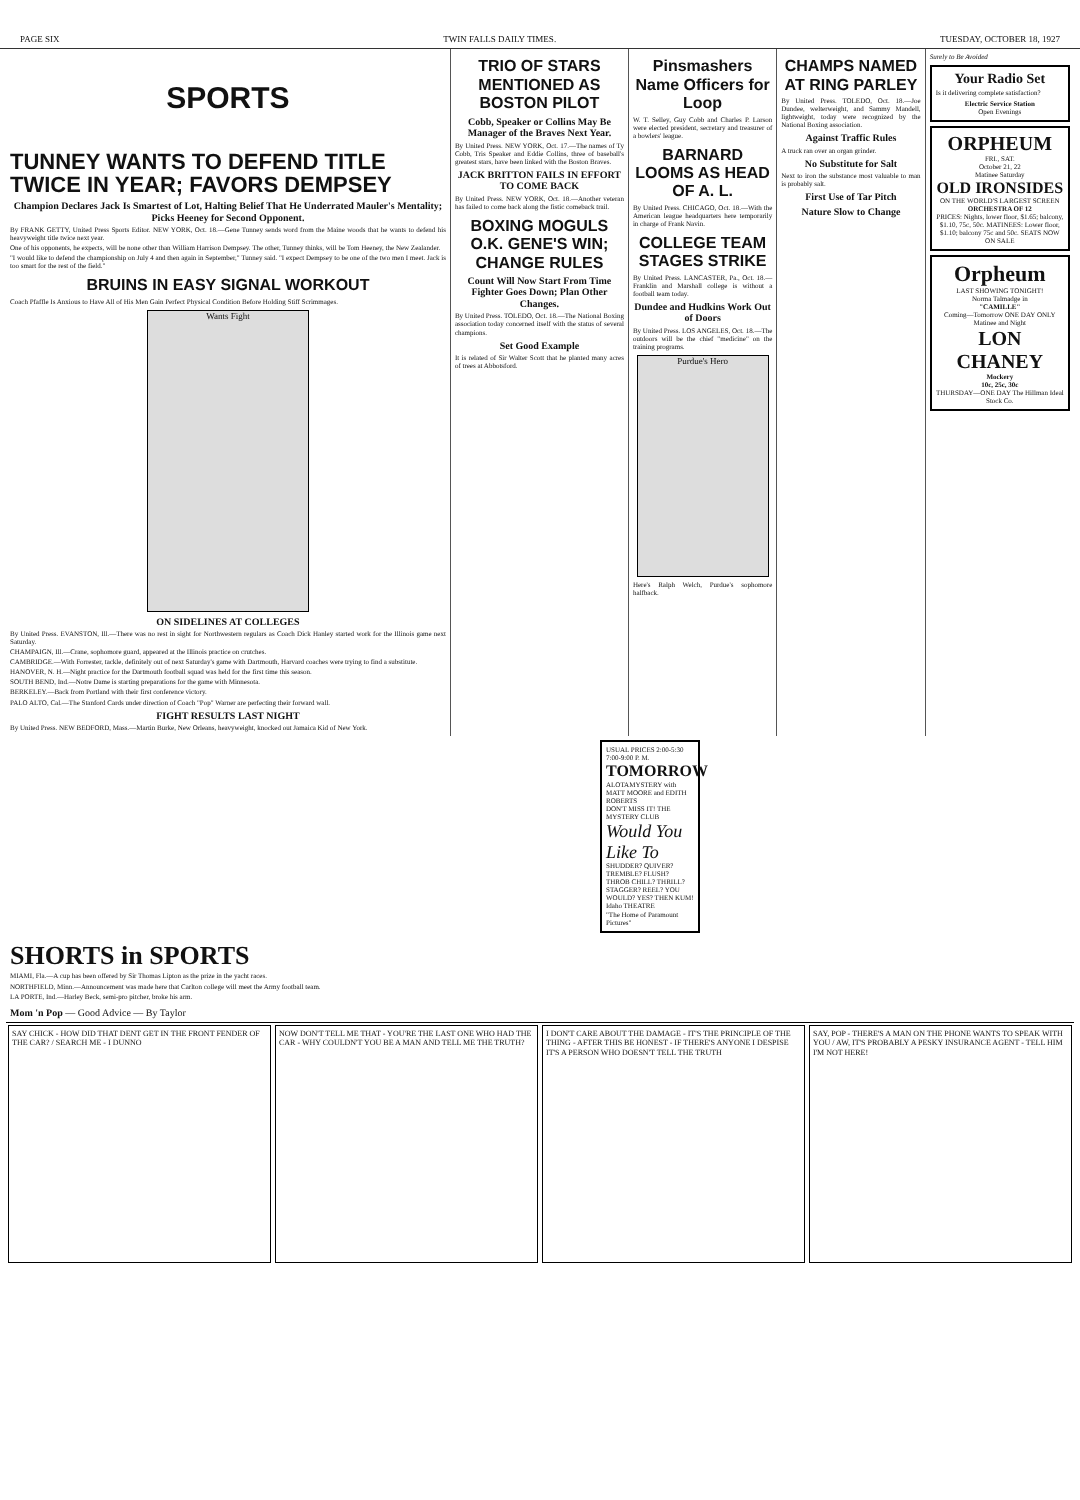PAGE SIX TWIN FALLS DAILY TIMES. TUESDAY, OCTOBER 18, 1927
SPORTS
TUNNEY WANTS TO DEFEND TITLE TWICE IN YEAR; FAVORS DEMPSEY
Champion Declares Jack Is Smartest of Lot, Halting Belief That He Underrated Mauler's Mentality; Picks Heeney for Second Opponent.
By FRANK GETTY, United Press Sports Editor. NEW YORK, Oct. 18.—Gene Tunney sends word from the Maine woods that he wants to defend his heavyweight title twice next year.
One of his opponents, he expects, will be none other than William Harrison Dempsey. The other, Tunney thinks, will be Tom Heeney, the New Zealander.
"I would like to defend the championship on July 4 and then again in September," Tunney said. "I expect Dempsey to be one of the two men I meet. Jack is too smart for the rest of the field."
BRUINS IN EASY SIGNAL WORKOUT
Coach Pfaffle Is Anxious to Have All of His Men Gain Perfect Physical Condition Before Holding Stiff Scrimmages.
Wants Fight
ON SIDELINES AT COLLEGES
By United Press. EVANSTON, Ill.—There was no rest in sight for Northwestern regulars as Coach Dick Hanley started work for the Illinois game next Saturday.
CHAMPAIGN, Ill.—Crane, sophomore guard, appeared at the Illinois practice on crutches.
CAMBRIDGE.—With Forrester, tackle, definitely out of next Saturday's game with Dartmouth, Harvard coaches were trying to find a substitute.
HANOVER, N. H.—Night practice for the Dartmouth football squad was held for the first time this season.
SOUTH BEND, Ind.—Notre Dame is starting preparations for the game with Minnesota.
BERKELEY.—Back from Portland with their first conference victory.
PALO ALTO, Cal.—The Stanford Cards under direction of Coach "Pop" Warner are perfecting their forward wall.
FIGHT RESULTS LAST NIGHT
By United Press. NEW BEDFORD, Mass.—Martin Burke, New Orleans, heavyweight, knocked out Jamaica Kid of New York.
TRIO OF STARS MENTIONED AS BOSTON PILOT
Cobb, Speaker or Collins May Be Manager of the Braves Next Year.
By United Press. NEW YORK, Oct. 17.—The names of Ty Cobb, Tris Speaker and Eddie Collins, three of baseball's greatest stars, have been linked with the Boston Braves.
JACK BRITTON FAILS IN EFFORT TO COME BACK
By United Press. NEW YORK, Oct. 18.—Another veteran has failed to come back along the fistic comeback trail.
BOXING MOGULS O.K. GENE'S WIN; CHANGE RULES
Count Will Now Start From Time Fighter Goes Down; Plan Other Changes.
By United Press. TOLEDO, Oct. 18.—The National Boxing association today concerned itself with the status of several champions.
Set Good Example
It is related of Sir Walter Scott that he planted many acres of trees at Abbotsford.
Pinsmashers Name Officers for Loop
W. T. Selley, Guy Cobb and Charles P. Larson were elected president, secretary and treasurer of a bowlers' league.
BARNARD LOOMS AS HEAD OF A. L.
By United Press. CHICAGO, Oct. 18.—With the American league headquarters here temporarily in charge of Frank Navin.
COLLEGE TEAM STAGES STRIKE
By United Press. LANCASTER, Pa., Oct. 18.—Franklin and Marshall college is without a football team today.
Dundee and Hudkins Work Out of Doors
By United Press. LOS ANGELES, Oct. 18.—The outdoors will be the chief "medicine" on the training programs.
Purdue's Hero
Here's Ralph Welch, Purdue's sophomore halfback.
CHAMPS NAMED AT RING PARLEY
By United Press. TOLEDO, Oct. 18.—Joe Dundee, welterweight, and Sammy Mandell, lightweight, today were recognized by the National Boxing association.
Against Traffic Rules
A truck ran over an organ grinder.
No Substitute for Salt
Next to iron the substance most valuable to man is probably salt.
First Use of Tar Pitch
Nature Slow to Change
Surely to Be Avoided
Your Radio Set
Is it delivering complete satisfaction?
Electric Service Station
Open Evenings
ORPHEUM
FRI., SAT.
October 21, 22
Matinee Saturday
OLD IRONSIDES
ON THE WORLD'S LARGEST SCREEN
ORCHESTRA OF 12
PRICES: Nights, lower floor, $1.65; balcony, $1.10, 75c, 50c. MATINEES: Lower floor, $1.10; balcony 75c and 50c. SEATS NOW ON SALE
Orpheum
LAST SHOWING TONIGHT!
Norma Talmadge in
"CAMILLE"
Coming—Tomorrow ONE DAY ONLY
Matinee and Night
LON CHANEY
Mockery
10c, 25c, 30c
THURSDAY—ONE DAY The Hillman Ideal Stock Co.
USUAL PRICES 2:00-5:30 7:00-9:00 P. M.
TOMORROW
ALOTAMYSTERY with MATT MOORE and EDITH ROBERTS
DON'T MISS IT! THE MYSTERY CLUB
Would You Like To
SHUDDER? QUIVER? TREMBLE? FLUSH? THROB CHILL? THRILL? STAGGER? REEL? YOU WOULD? YES? THEN KUM!
Idaho THEATRE
"The Home of Paramount Pictures"
SHORTS in SPORTS
MIAMI, Fla.—A cup has been offered by Sir Thomas Lipton as the prize in the yacht races.
NORTHFIELD, Minn.—Announcement was made here that Carlton college will meet the Army football team.
LA PORTE, Ind.—Harley Beck, semi-pro pitcher, broke his arm.
Mom 'n Pop — Good Advice — By Taylor
SAY CHICK - HOW DID THAT DENT GET IN THE FRONT FENDER OF THE CAR? / SEARCH ME - I DUNNO
NOW DON'T TELL ME THAT - YOU'RE THE LAST ONE WHO HAD THE CAR - WHY COULDN'T YOU BE A MAN AND TELL ME THE TRUTH?
I DON'T CARE ABOUT THE DAMAGE - IT'S THE PRINCIPLE OF THE THING - AFTER THIS BE HONEST - IF THERE'S ANYONE I DESPISE IT'S A PERSON WHO DOESN'T TELL THE TRUTH
SAY, POP - THERE'S A MAN ON THE PHONE WANTS TO SPEAK WITH YOU / AW, IT'S PROBABLY A PESKY INSURANCE AGENT - TELL HIM I'M NOT HERE!